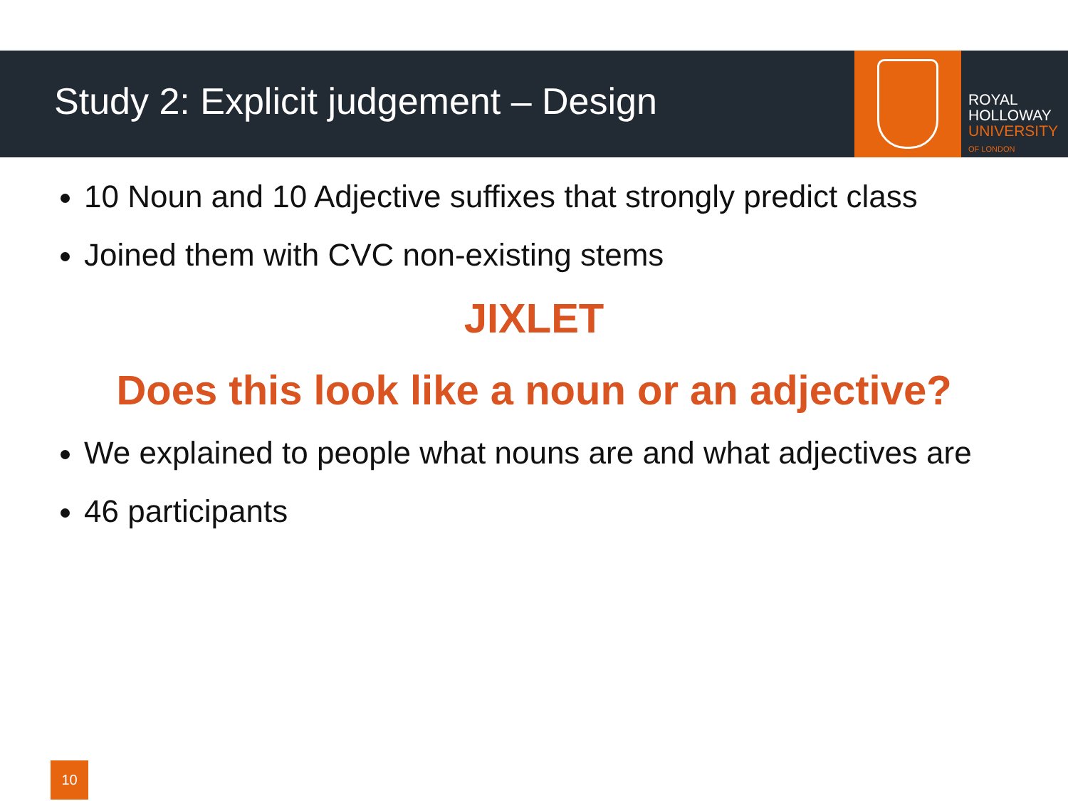Study 2: Explicit judgement – Design
ROYAL
HOLLOWAY
UNIVERSITY
OF LONDON
10 Noun and 10 Adjective suffixes that strongly predict class
Joined them with CVC non-existing stems
JIXLET
Does this look like a noun or an adjective?
We explained to people what nouns are and what adjectives are
46 participants
10